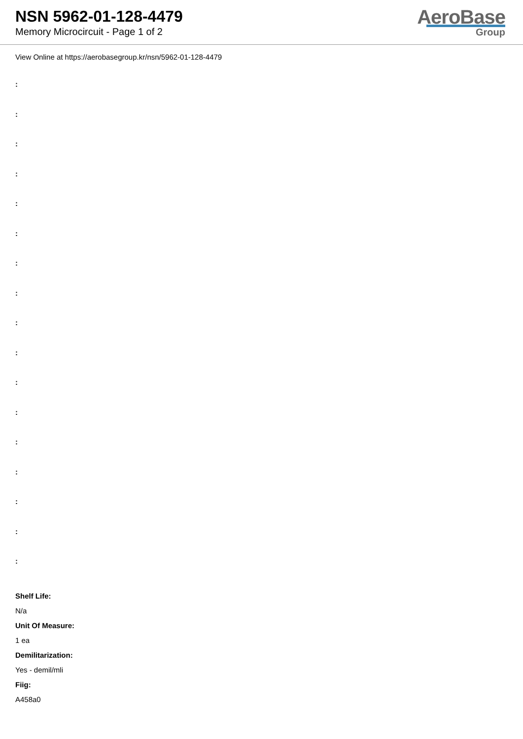NSN 5962-01-128-4479
Memory Microcircuit - Page 1 of 2
AeroBase
Group
View Online at https://aerobasegroup.kr/nsn/5962-01-128-4479
:
:
:
:
:
:
:
:
:
:
:
:
:
:
:
:
:
Shelf Life:
N/a
Unit Of Measure:
1 ea
Demilitarization:
Yes - demil/mli
Fiig:
A458a0